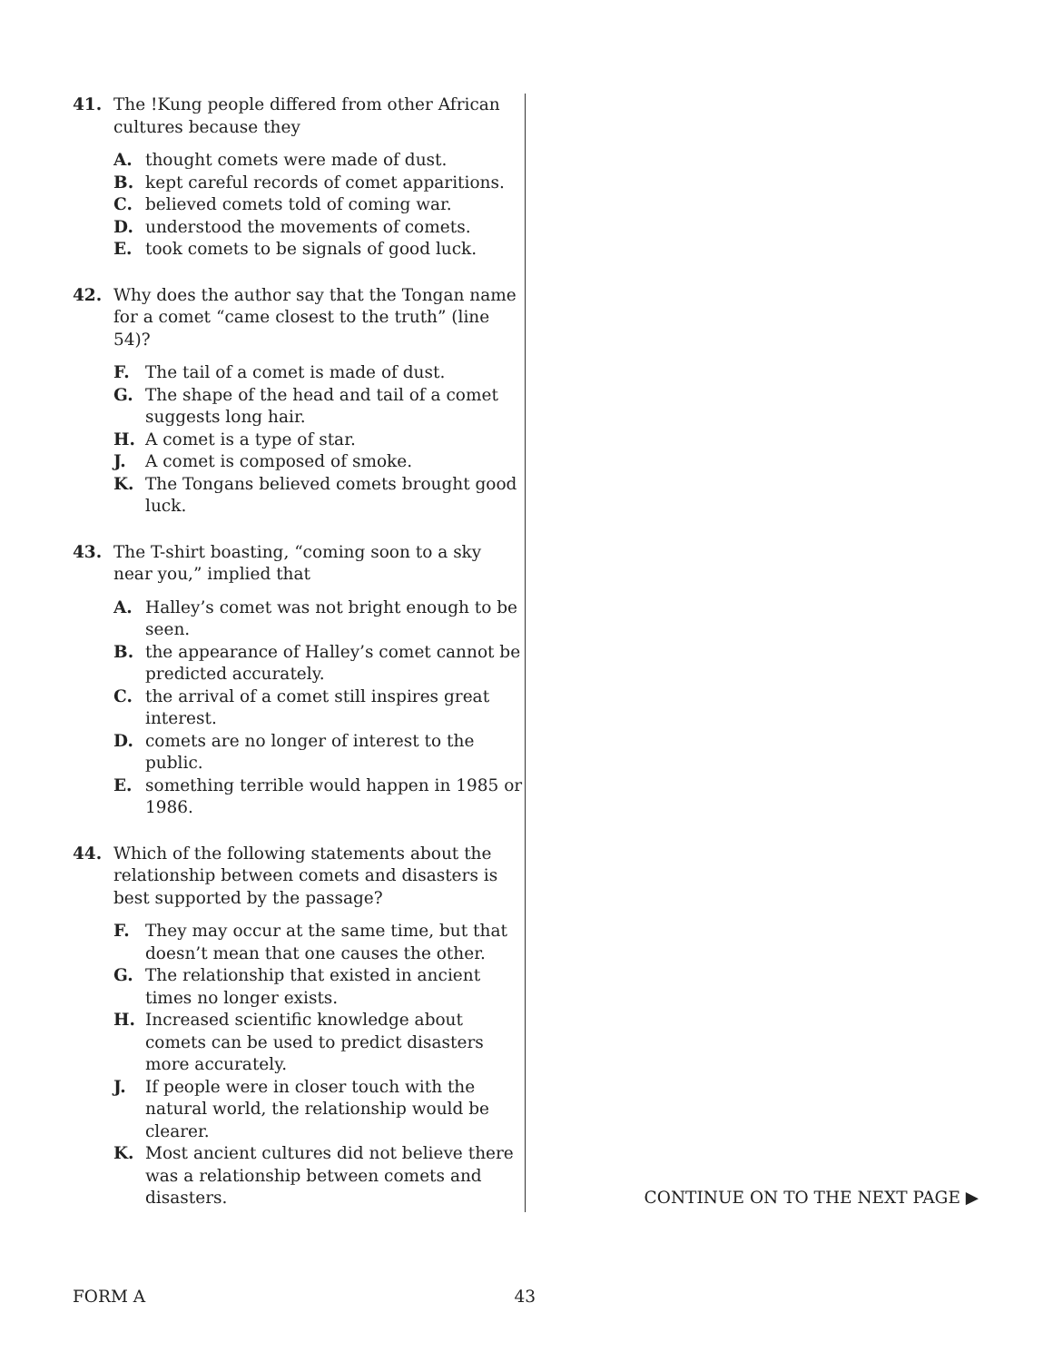41. The !Kung people differed from other African cultures because they
A. thought comets were made of dust.
B. kept careful records of comet apparitions.
C. believed comets told of coming war.
D. understood the movements of comets.
E. took comets to be signals of good luck.
42. Why does the author say that the Tongan name for a comet “came closest to the truth” (line 54)?
F. The tail of a comet is made of dust.
G. The shape of the head and tail of a comet suggests long hair.
H. A comet is a type of star.
J. A comet is composed of smoke.
K. The Tongans believed comets brought good luck.
43. The T-shirt boasting, “coming soon to a sky near you,” implied that
A. Halley’s comet was not bright enough to be seen.
B. the appearance of Halley’s comet cannot be predicted accurately.
C. the arrival of a comet still inspires great interest.
D. comets are no longer of interest to the public.
E. something terrible would happen in 1985 or 1986.
44. Which of the following statements about the relationship between comets and disasters is best supported by the passage?
F. They may occur at the same time, but that doesn’t mean that one causes the other.
G. The relationship that existed in ancient times no longer exists.
H. Increased scientific knowledge about comets can be used to predict disasters more accurately.
J. If people were in closer touch with the natural world, the relationship would be clearer.
K. Most ancient cultures did not believe there was a relationship between comets and disasters.
CONTINUE ON TO THE NEXT PAGE ▶
FORM A 43